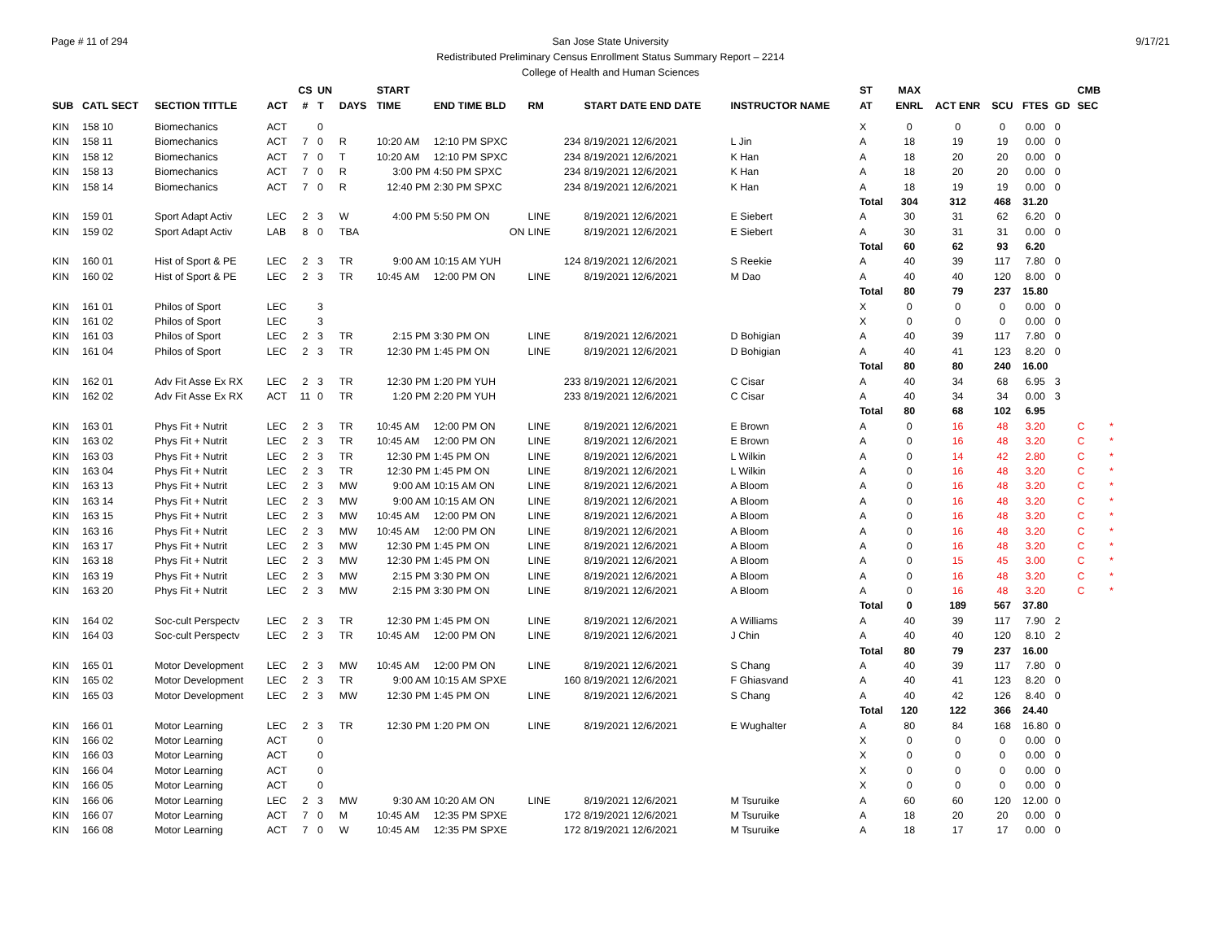Page # 11 of 294 9/17/21
San Jose State University
Redistributed Preliminary Census Enrollment Status Summary Report – 2214
College of Health and Human Sciences
| | | | | CS | UN | | START | | | | | | | ST | MAX | | | | | CMB | |
| --- | --- | --- | --- | --- | --- | --- | --- | --- | --- | --- | --- | --- | --- | --- | --- | --- | --- | --- | --- | --- | --- |
| SUB | CATL SECT | SECTION TITTLE | ACT | # | T | DAYS | TIME | END TIME BLD | RM | | START DATE END DATE | INSTRUCTOR NAME | | AT | ENRL | ACT ENR | SCU | FTES | GD | SEC | |
| KIN | 158 10 | Biomechanics | ACT | | 0 | | | | | | | | | X | 0 | 0 | 0 | 0.00 | 0 | | |
| KIN | 158 11 | Biomechanics | ACT | 7 | 0 | R | 10:20 AM | 12:10 PM SPXC | | 234 | 8/19/2021 12/6/2021 | L Jin | | A | 18 | 19 | 19 | 0.00 | 0 | | |
| KIN | 158 12 | Biomechanics | ACT | 7 | 0 | T | 10:20 AM | 12:10 PM SPXC | | 234 | 8/19/2021 12/6/2021 | K Han | | A | 18 | 20 | 20 | 0.00 | 0 | | |
| KIN | 158 13 | Biomechanics | ACT | 7 | 0 | R | 3:00 PM | 4:50 PM SPXC | | 234 | 8/19/2021 12/6/2021 | K Han | | A | 18 | 20 | 20 | 0.00 | 0 | | |
| KIN | 158 14 | Biomechanics | ACT | 7 | 0 | R | 12:40 PM | 2:30 PM SPXC | | 234 | 8/19/2021 12/6/2021 | K Han | | A | 18 | 19 | 19 | 0.00 | 0 | | |
| | | | | | | | | | | | | | | Total | 304 | 312 | 468 | 31.20 | | | |
| KIN | 159 01 | Sport Adapt Activ | LEC | 2 | 3 | W | 4:00 PM | 5:50 PM ON | LINE | | 8/19/2021 12/6/2021 | E Siebert | | A | 30 | 31 | 62 | 6.20 | 0 | | |
| KIN | 159 02 | Sport Adapt Activ | LAB | 8 | 0 | TBA | | ON | LINE | | 8/19/2021 12/6/2021 | E Siebert | | A | 30 | 31 | 31 | 0.00 | 0 | | |
| | | | | | | | | | | | | | | Total | 60 | 62 | 93 | 6.20 | | | |
| KIN | 160 01 | Hist of Sport & PE | LEC | 2 | 3 | TR | 9:00 AM | 10:15 AM YUH | | 124 | 8/19/2021 12/6/2021 | S Reekie | | A | 40 | 39 | 117 | 7.80 | 0 | | |
| KIN | 160 02 | Hist of Sport & PE | LEC | 2 | 3 | TR | 10:45 AM | 12:00 PM ON | LINE | | 8/19/2021 12/6/2021 | M Dao | | A | 40 | 40 | 120 | 8.00 | 0 | | |
| | | | | | | | | | | | | | | Total | 80 | 79 | 237 | 15.80 | | | |
| KIN | 161 01 | Philos of Sport | LEC | | 3 | | | | | | | | | X | 0 | 0 | 0 | 0.00 | 0 | | |
| KIN | 161 02 | Philos of Sport | LEC | | 3 | | | | | | | | | X | 0 | 0 | 0 | 0.00 | 0 | | |
| KIN | 161 03 | Philos of Sport | LEC | 2 | 3 | TR | 2:15 PM | 3:30 PM ON | LINE | | 8/19/2021 12/6/2021 | D Bohigian | | A | 40 | 39 | 117 | 7.80 | 0 | | |
| KIN | 161 04 | Philos of Sport | LEC | 2 | 3 | TR | 12:30 PM | 1:45 PM ON | LINE | | 8/19/2021 12/6/2021 | D Bohigian | | A | 40 | 41 | 123 | 8.20 | 0 | | |
| | | | | | | | | | | | | | | Total | 80 | 80 | 240 | 16.00 | | | |
| KIN | 162 01 | Adv Fit Asse Ex RX | LEC | 2 | 3 | TR | 12:30 PM | 1:20 PM YUH | | 233 | 8/19/2021 12/6/2021 | C Cisar | | A | 40 | 34 | 68 | 6.95 | 3 | | |
| KIN | 162 02 | Adv Fit Asse Ex RX | ACT | 11 | 0 | TR | 1:20 PM | 2:20 PM YUH | | 233 | 8/19/2021 12/6/2021 | C Cisar | | A | 40 | 34 | 34 | 0.00 | 3 | | |
| | | | | | | | | | | | | | | Total | 80 | 68 | 102 | 6.95 | | | |
| KIN | 163 01 | Phys Fit + Nutrit | LEC | 2 | 3 | TR | 10:45 AM | 12:00 PM ON | LINE | | 8/19/2021 12/6/2021 | E Brown | | A | 0 | 16 | 48 | 3.20 | | C | * |
| KIN | 163 02 | Phys Fit + Nutrit | LEC | 2 | 3 | TR | 10:45 AM | 12:00 PM ON | LINE | | 8/19/2021 12/6/2021 | E Brown | | A | 0 | 16 | 48 | 3.20 | | C | * |
| KIN | 163 03 | Phys Fit + Nutrit | LEC | 2 | 3 | TR | 12:30 PM | 1:45 PM ON | LINE | | 8/19/2021 12/6/2021 | L Wilkin | | A | 0 | 14 | 42 | 2.80 | | C | * |
| KIN | 163 04 | Phys Fit + Nutrit | LEC | 2 | 3 | TR | 12:30 PM | 1:45 PM ON | LINE | | 8/19/2021 12/6/2021 | L Wilkin | | A | 0 | 16 | 48 | 3.20 | | C | * |
| KIN | 163 13 | Phys Fit + Nutrit | LEC | 2 | 3 | MW | 9:00 AM | 10:15 AM ON | LINE | | 8/19/2021 12/6/2021 | A Bloom | | A | 0 | 16 | 48 | 3.20 | | C | * |
| KIN | 163 14 | Phys Fit + Nutrit | LEC | 2 | 3 | MW | 9:00 AM | 10:15 AM ON | LINE | | 8/19/2021 12/6/2021 | A Bloom | | A | 0 | 16 | 48 | 3.20 | | C | * |
| KIN | 163 15 | Phys Fit + Nutrit | LEC | 2 | 3 | MW | 10:45 AM | 12:00 PM ON | LINE | | 8/19/2021 12/6/2021 | A Bloom | | A | 0 | 16 | 48 | 3.20 | | C | * |
| KIN | 163 16 | Phys Fit + Nutrit | LEC | 2 | 3 | MW | 10:45 AM | 12:00 PM ON | LINE | | 8/19/2021 12/6/2021 | A Bloom | | A | 0 | 16 | 48 | 3.20 | | C | * |
| KIN | 163 17 | Phys Fit + Nutrit | LEC | 2 | 3 | MW | 12:30 PM | 1:45 PM ON | LINE | | 8/19/2021 12/6/2021 | A Bloom | | A | 0 | 16 | 48 | 3.20 | | C | * |
| KIN | 163 18 | Phys Fit + Nutrit | LEC | 2 | 3 | MW | 12:30 PM | 1:45 PM ON | LINE | | 8/19/2021 12/6/2021 | A Bloom | | A | 0 | 15 | 45 | 3.00 | | C | * |
| KIN | 163 19 | Phys Fit + Nutrit | LEC | 2 | 3 | MW | 2:15 PM | 3:30 PM ON | LINE | | 8/19/2021 12/6/2021 | A Bloom | | A | 0 | 16 | 48 | 3.20 | | C | * |
| KIN | 163 20 | Phys Fit + Nutrit | LEC | 2 | 3 | MW | 2:15 PM | 3:30 PM ON | LINE | | 8/19/2021 12/6/2021 | A Bloom | | A | 0 | 16 | 48 | 3.20 | | C | * |
| | | | | | | | | | | | | | | Total | 0 | 189 | 567 | 37.80 | | | |
| KIN | 164 02 | Soc-cult Perspectv | LEC | 2 | 3 | TR | 12:30 PM | 1:45 PM ON | LINE | | 8/19/2021 12/6/2021 | A Williams | | A | 40 | 39 | 117 | 7.90 | 2 | | |
| KIN | 164 03 | Soc-cult Perspectv | LEC | 2 | 3 | TR | 10:45 AM | 12:00 PM ON | LINE | | 8/19/2021 12/6/2021 | J Chin | | A | 40 | 40 | 120 | 8.10 | 2 | | |
| | | | | | | | | | | | | | | Total | 80 | 79 | 237 | 16.00 | | | |
| KIN | 165 01 | Motor Development | LEC | 2 | 3 | MW | 10:45 AM | 12:00 PM ON | LINE | | 8/19/2021 12/6/2021 | S Chang | | A | 40 | 39 | 117 | 7.80 | 0 | | |
| KIN | 165 02 | Motor Development | LEC | 2 | 3 | TR | 9:00 AM | 10:15 AM SPXE | | 160 | 8/19/2021 12/6/2021 | F Ghiasvand | | A | 40 | 41 | 123 | 8.20 | 0 | | |
| KIN | 165 03 | Motor Development | LEC | 2 | 3 | MW | 12:30 PM | 1:45 PM ON | LINE | | 8/19/2021 12/6/2021 | S Chang | | A | 40 | 42 | 126 | 8.40 | 0 | | |
| | | | | | | | | | | | | | | Total | 120 | 122 | 366 | 24.40 | | | |
| KIN | 166 01 | Motor Learning | LEC | 2 | 3 | TR | 12:30 PM | 1:20 PM ON | LINE | | 8/19/2021 12/6/2021 | E Wughalter | | A | 80 | 84 | 168 | 16.80 | 0 | | |
| KIN | 166 02 | Motor Learning | ACT | | 0 | | | | | | | | | X | 0 | 0 | 0 | 0.00 | 0 | | |
| KIN | 166 03 | Motor Learning | ACT | | 0 | | | | | | | | | X | 0 | 0 | 0 | 0.00 | 0 | | |
| KIN | 166 04 | Motor Learning | ACT | | 0 | | | | | | | | | X | 0 | 0 | 0 | 0.00 | 0 | | |
| KIN | 166 05 | Motor Learning | ACT | | 0 | | | | | | | | | X | 0 | 0 | 0 | 0.00 | 0 | | |
| KIN | 166 06 | Motor Learning | LEC | 2 | 3 | MW | 9:30 AM | 10:20 AM ON | LINE | | 8/19/2021 12/6/2021 | M Tsuruike | | A | 60 | 60 | 120 | 12.00 | 0 | | |
| KIN | 166 07 | Motor Learning | ACT | 7 | 0 | M | 10:45 AM | 12:35 PM SPXE | | 172 | 8/19/2021 12/6/2021 | M Tsuruike | | A | 18 | 20 | 20 | 0.00 | 0 | | |
| KIN | 166 08 | Motor Learning | ACT | 7 | 0 | W | 10:45 AM | 12:35 PM SPXE | | 172 | 8/19/2021 12/6/2021 | M Tsuruike | | A | 18 | 17 | 17 | 0.00 | 0 | | |